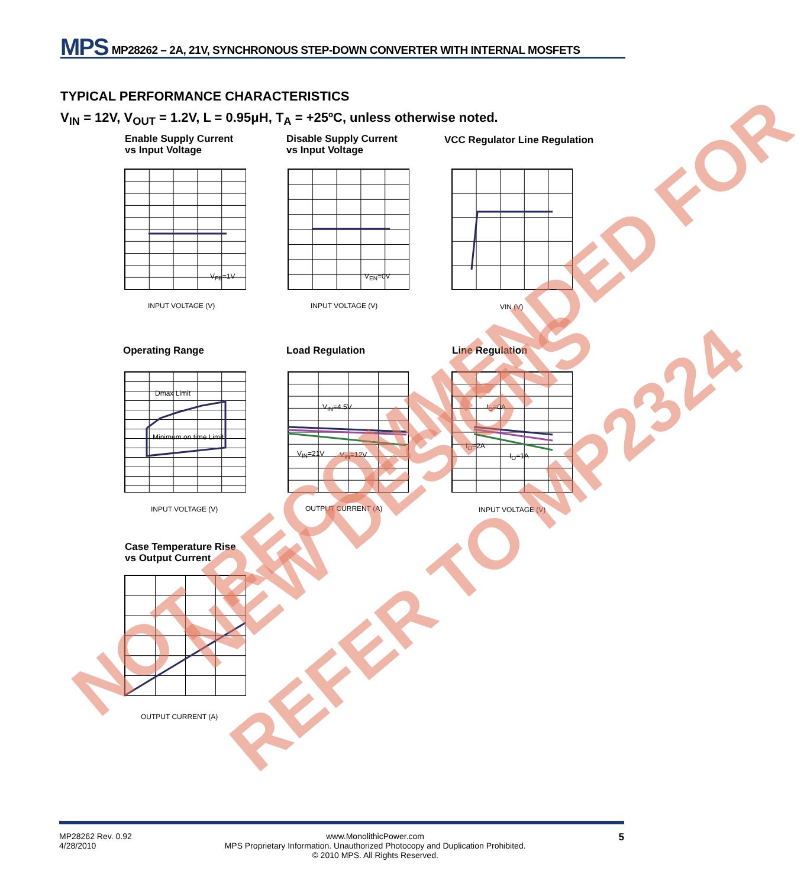MPS MP28262 – 2A, 21V, SYNCHRONOUS STEP-DOWN CONVERTER WITH INTERNAL MOSFETS
TYPICAL PERFORMANCE CHARACTERISTICS
V<sub>IN</sub> = 12V, V<sub>OUT</sub> = 1.2V, L = 0.95μH, T<sub>A</sub> = +25ºC, unless otherwise noted.
Enable Supply Current
vs Input Voltage
V<sub>FB</sub>=1V
INPUT VOLTAGE (V)
Disable Supply Current
vs Input Voltage
V<sub>EN</sub>=0V
INPUT VOLTAGE (V)
VCC Regulator Line Regulation
VIN (V)
Operating Range
Dmax Limit
Minimum on time Limit
INPUT VOLTAGE (V)
Load Regulation
V<sub>IN</sub>=4.5V
V<sub>IN</sub>=21V V<sub>IN</sub>=12V
OUTPUT CURRENT (A)
Line Regulation
I<sub>O</sub>=0A
I<sub>O</sub>=2A
I<sub>O</sub>=1A
INPUT VOLTAGE (V)
Case Temperature Rise
vs Output Current
OUTPUT CURRENT (A)
NOT RECOMMENDED FOR
NEW DESIGNS
REFER TO MP2324
MP28262 Rev. 0.92
4/28/2010
www.MonolithicPower.com
MPS Proprietary Information. Unauthorized Photocopy and Duplication Prohibited.
© 2010 MPS. All Rights Reserved.
5